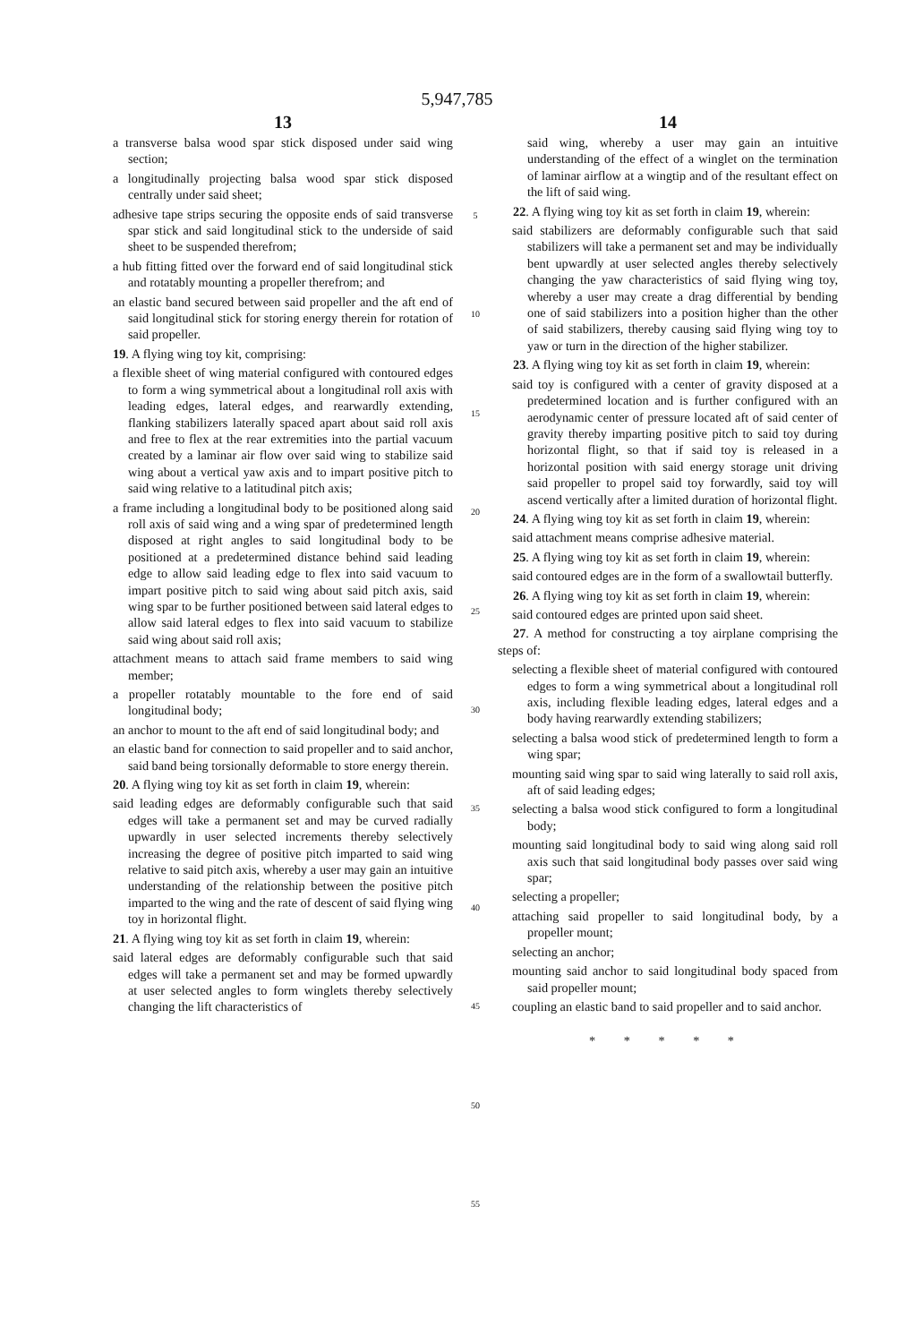5,947,785
13
a transverse balsa wood spar stick disposed under said wing section;
a longitudinally projecting balsa wood spar stick disposed centrally under said sheet;
adhesive tape strips securing the opposite ends of said transverse spar stick and said longitudinal stick to the underside of said sheet to be suspended therefrom;
a hub fitting fitted over the forward end of said longitudinal stick and rotatably mounting a propeller therefrom; and
an elastic band secured between said propeller and the aft end of said longitudinal stick for storing energy therein for rotation of said propeller.
19. A flying wing toy kit, comprising:
a flexible sheet of wing material configured with contoured edges to form a wing symmetrical about a longitudinal roll axis with leading edges, lateral edges, and rearwardly extending, flanking stabilizers laterally spaced apart about said roll axis and free to flex at the rear extremities into the partial vacuum created by a laminar air flow over said wing to stabilize said wing about a vertical yaw axis and to impart positive pitch to said wing relative to a latitudinal pitch axis;
a frame including a longitudinal body to be positioned along said roll axis of said wing and a wing spar of predetermined length disposed at right angles to said longitudinal body to be positioned at a predetermined distance behind said leading edge to allow said leading edge to flex into said vacuum to impart positive pitch to said wing about said pitch axis, said wing spar to be further positioned between said lateral edges to allow said lateral edges to flex into said vacuum to stabilize said wing about said roll axis;
attachment means to attach said frame members to said wing member;
a propeller rotatably mountable to the fore end of said longitudinal body;
an anchor to mount to the aft end of said longitudinal body; and
an elastic band for connection to said propeller and to said anchor, said band being torsionally deformable to store energy therein.
20. A flying wing toy kit as set forth in claim 19, wherein:
said leading edges are deformably configurable such that said edges will take a permanent set and may be curved radially upwardly in user selected increments thereby selectively increasing the degree of positive pitch imparted to said wing relative to said pitch axis, whereby a user may gain an intuitive understanding of the relationship between the positive pitch imparted to the wing and the rate of descent of said flying wing toy in horizontal flight.
21. A flying wing toy kit as set forth in claim 19, wherein:
said lateral edges are deformably configurable such that said edges will take a permanent set and may be formed upwardly at user selected angles to form winglets thereby selectively changing the lift characteristics of
5 10 15 20 25 30 35 40 45 50 55
14
said wing, whereby a user may gain an intuitive understanding of the effect of a winglet on the termination of laminar airflow at a wingtip and of the resultant effect on the lift of said wing.
22. A flying wing toy kit as set forth in claim 19, wherein:
said stabilizers are deformably configurable such that said stabilizers will take a permanent set and may be individually bent upwardly at user selected angles thereby selectively changing the yaw characteristics of said flying wing toy, whereby a user may create a drag differential by bending one of said stabilizers into a position higher than the other of said stabilizers, thereby causing said flying wing toy to yaw or turn in the direction of the higher stabilizer.
23. A flying wing toy kit as set forth in claim 19, wherein:
said toy is configured with a center of gravity disposed at a predetermined location and is further configured with an aerodynamic center of pressure located aft of said center of gravity thereby imparting positive pitch to said toy during horizontal flight, so that if said toy is released in a horizontal position with said energy storage unit driving said propeller to propel said toy forwardly, said toy will ascend vertically after a limited duration of horizontal flight.
24. A flying wing toy kit as set forth in claim 19, wherein:
said attachment means comprise adhesive material.
25. A flying wing toy kit as set forth in claim 19, wherein:
said contoured edges are in the form of a swallowtail butterfly.
26. A flying wing toy kit as set forth in claim 19, wherein:
said contoured edges are printed upon said sheet.
27. A method for constructing a toy airplane comprising the steps of:
selecting a flexible sheet of material configured with contoured edges to form a wing symmetrical about a longitudinal roll axis, including flexible leading edges, lateral edges and a body having rearwardly extending stabilizers;
selecting a balsa wood stick of predetermined length to form a wing spar;
mounting said wing spar to said wing laterally to said roll axis, aft of said leading edges;
selecting a balsa wood stick configured to form a longitudinal body;
mounting said longitudinal body to said wing along said roll axis such that said longitudinal body passes over said wing spar;
selecting a propeller;
attaching said propeller to said longitudinal body, by a propeller mount;
selecting an anchor;
mounting said anchor to said longitudinal body spaced from said propeller mount;
coupling an elastic band to said propeller and to said anchor.
* * * * *